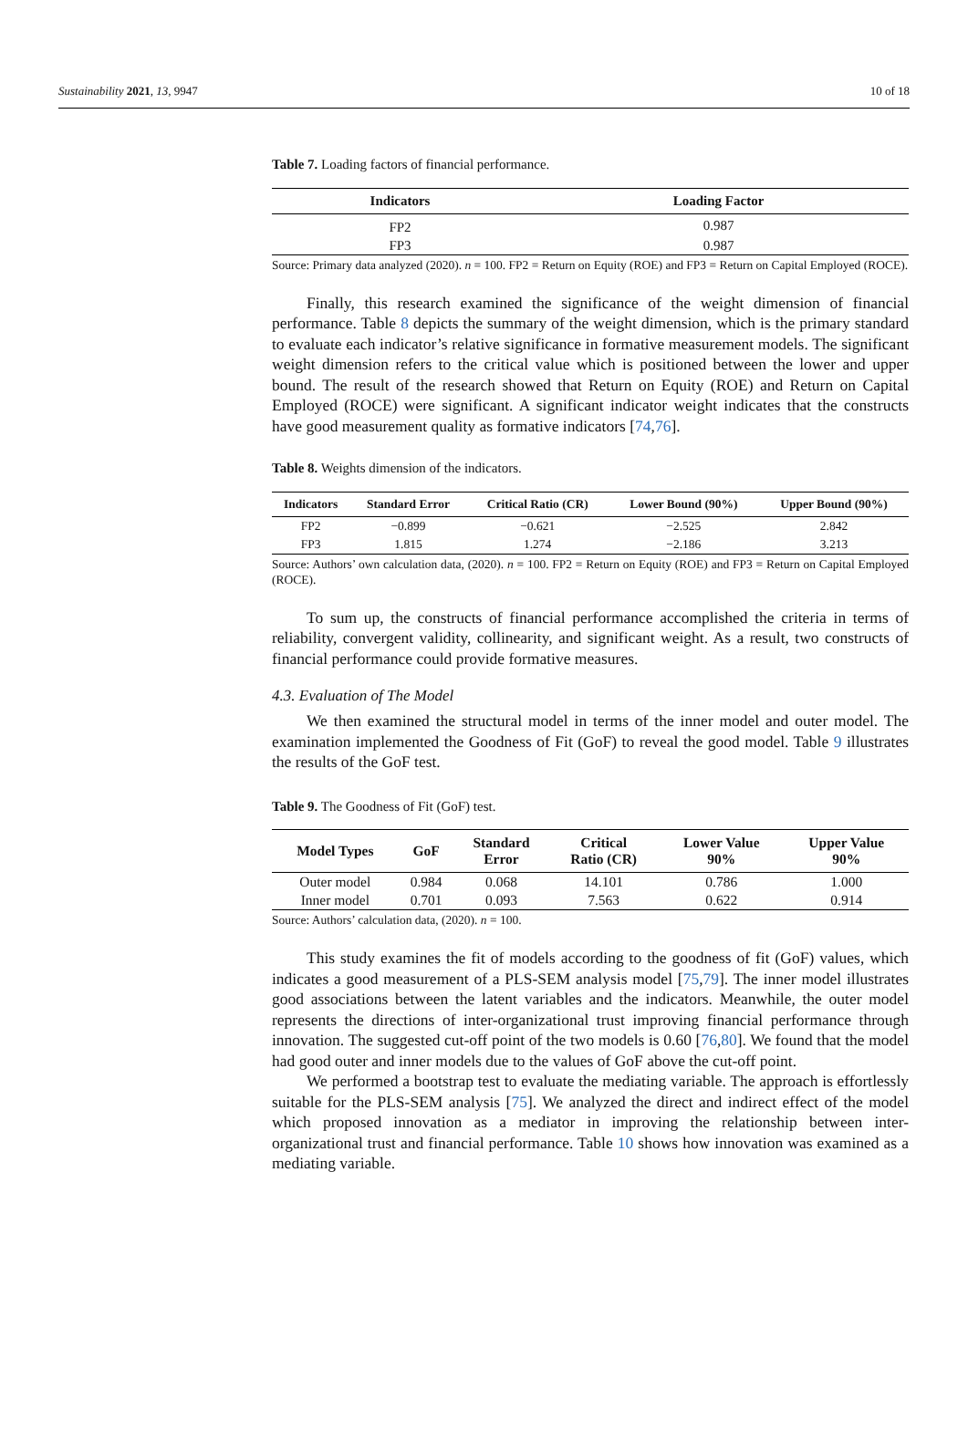Sustainability 2021, 13, 9947 10 of 18
Table 7. Loading factors of financial performance.
| Indicators | Loading Factor |
| --- | --- |
| FP2 | 0.987 |
| FP3 | 0.987 |
Source: Primary data analyzed (2020). n = 100. FP2 = Return on Equity (ROE) and FP3 = Return on Capital Employed (ROCE).
Finally, this research examined the significance of the weight dimension of financial performance. Table 8 depicts the summary of the weight dimension, which is the primary standard to evaluate each indicator’s relative significance in formative measurement models. The significant weight dimension refers to the critical value which is positioned between the lower and upper bound. The result of the research showed that Return on Equity (ROE) and Return on Capital Employed (ROCE) were significant. A significant indicator weight indicates that the constructs have good measurement quality as formative indicators [74,76].
Table 8. Weights dimension of the indicators.
| Indicators | Standard Error | Critical Ratio (CR) | Lower Bound (90%) | Upper Bound (90%) |
| --- | --- | --- | --- | --- |
| FP2 | −0.899 | −0.621 | −2.525 | 2.842 |
| FP3 | 1.815 | 1.274 | −2.186 | 3.213 |
Source: Authors’ own calculation data, (2020). n = 100. FP2 = Return on Equity (ROE) and FP3 = Return on Capital Employed (ROCE).
To sum up, the constructs of financial performance accomplished the criteria in terms of reliability, convergent validity, collinearity, and significant weight. As a result, two constructs of financial performance could provide formative measures.
4.3. Evaluation of The Model
We then examined the structural model in terms of the inner model and outer model. The examination implemented the Goodness of Fit (GoF) to reveal the good model. Table 9 illustrates the results of the GoF test.
Table 9. The Goodness of Fit (GoF) test.
| Model Types | GoF | Standard Error | Critical Ratio (CR) | Lower Value 90% | Upper Value 90% |
| --- | --- | --- | --- | --- | --- |
| Outer model | 0.984 | 0.068 | 14.101 | 0.786 | 1.000 |
| Inner model | 0.701 | 0.093 | 7.563 | 0.622 | 0.914 |
Source: Authors’ calculation data, (2020). n = 100.
This study examines the fit of models according to the goodness of fit (GoF) values, which indicates a good measurement of a PLS-SEM analysis model [75,79]. The inner model illustrates good associations between the latent variables and the indicators. Meanwhile, the outer model represents the directions of inter-organizational trust improving financial performance through innovation. The suggested cut-off point of the two models is 0.60 [76,80]. We found that the model had good outer and inner models due to the values of GoF above the cut-off point.
We performed a bootstrap test to evaluate the mediating variable. The approach is effortlessly suitable for the PLS-SEM analysis [75]. We analyzed the direct and indirect effect of the model which proposed innovation as a mediator in improving the relationship between inter-organizational trust and financial performance. Table 10 shows how innovation was examined as a mediating variable.